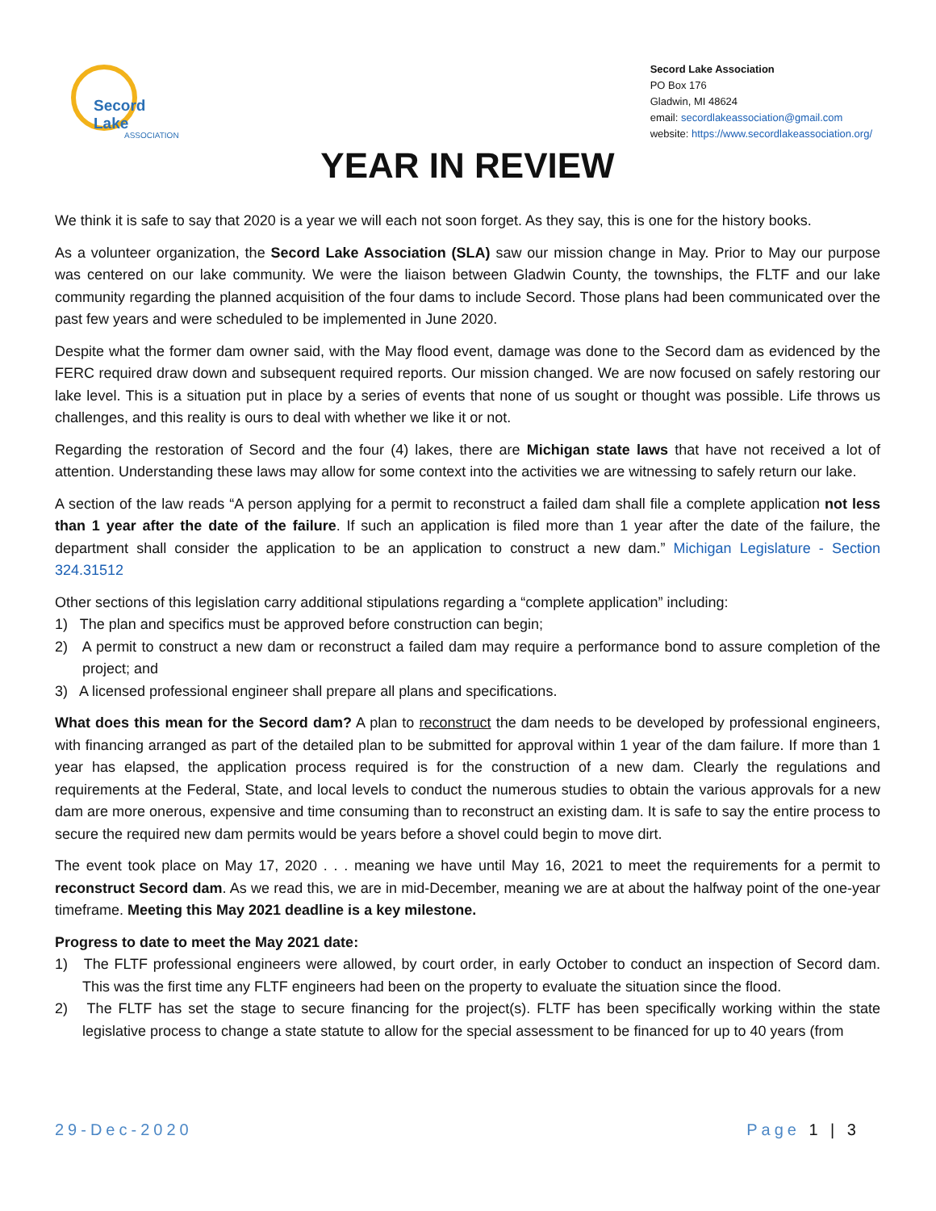Secord Lake
ASSOCIATION
Secord Lake Association
PO Box 176
Gladwin, MI 48624
email: secordlakeassociation@gmail.com
website: https://www.secordlakeassociation.org/
YEAR IN REVIEW
We think it is safe to say that 2020 is a year we will each not soon forget. As they say, this is one for the history books.
As a volunteer organization, the Secord Lake Association (SLA) saw our mission change in May. Prior to May our purpose was centered on our lake community. We were the liaison between Gladwin County, the townships, the FLTF and our lake community regarding the planned acquisition of the four dams to include Secord. Those plans had been communicated over the past few years and were scheduled to be implemented in June 2020.
Despite what the former dam owner said, with the May flood event, damage was done to the Secord dam as evidenced by the FERC required draw down and subsequent required reports. Our mission changed. We are now focused on safely restoring our lake level. This is a situation put in place by a series of events that none of us sought or thought was possible. Life throws us challenges, and this reality is ours to deal with whether we like it or not.
Regarding the restoration of Secord and the four (4) lakes, there are Michigan state laws that have not received a lot of attention. Understanding these laws may allow for some context into the activities we are witnessing to safely return our lake.
A section of the law reads “A person applying for a permit to reconstruct a failed dam shall file a complete application not less than 1 year after the date of the failure. If such an application is filed more than 1 year after the date of the failure, the department shall consider the application to be an application to construct a new dam.” Michigan Legislature - Section 324.31512
Other sections of this legislation carry additional stipulations regarding a “complete application” including:
1) The plan and specifics must be approved before construction can begin;
2) A permit to construct a new dam or reconstruct a failed dam may require a performance bond to assure completion of the project; and
3) A licensed professional engineer shall prepare all plans and specifications.
What does this mean for the Secord dam? A plan to reconstruct the dam needs to be developed by professional engineers, with financing arranged as part of the detailed plan to be submitted for approval within 1 year of the dam failure. If more than 1 year has elapsed, the application process required is for the construction of a new dam. Clearly the regulations and requirements at the Federal, State, and local levels to conduct the numerous studies to obtain the various approvals for a new dam are more onerous, expensive and time consuming than to reconstruct an existing dam. It is safe to say the entire process to secure the required new dam permits would be years before a shovel could begin to move dirt.
The event took place on May 17, 2020 . . . meaning we have until May 16, 2021 to meet the requirements for a permit to reconstruct Secord dam. As we read this, we are in mid-December, meaning we are at about the halfway point of the one-year timeframe. Meeting this May 2021 deadline is a key milestone.
Progress to date to meet the May 2021 date:
1) The FLTF professional engineers were allowed, by court order, in early October to conduct an inspection of Secord dam. This was the first time any FLTF engineers had been on the property to evaluate the situation since the flood.
2) The FLTF has set the stage to secure financing for the project(s). FLTF has been specifically working within the state legislative process to change a state statute to allow for the special assessment to be financed for up to 40 years (from
29-Dec-2020 Page 1 | 3